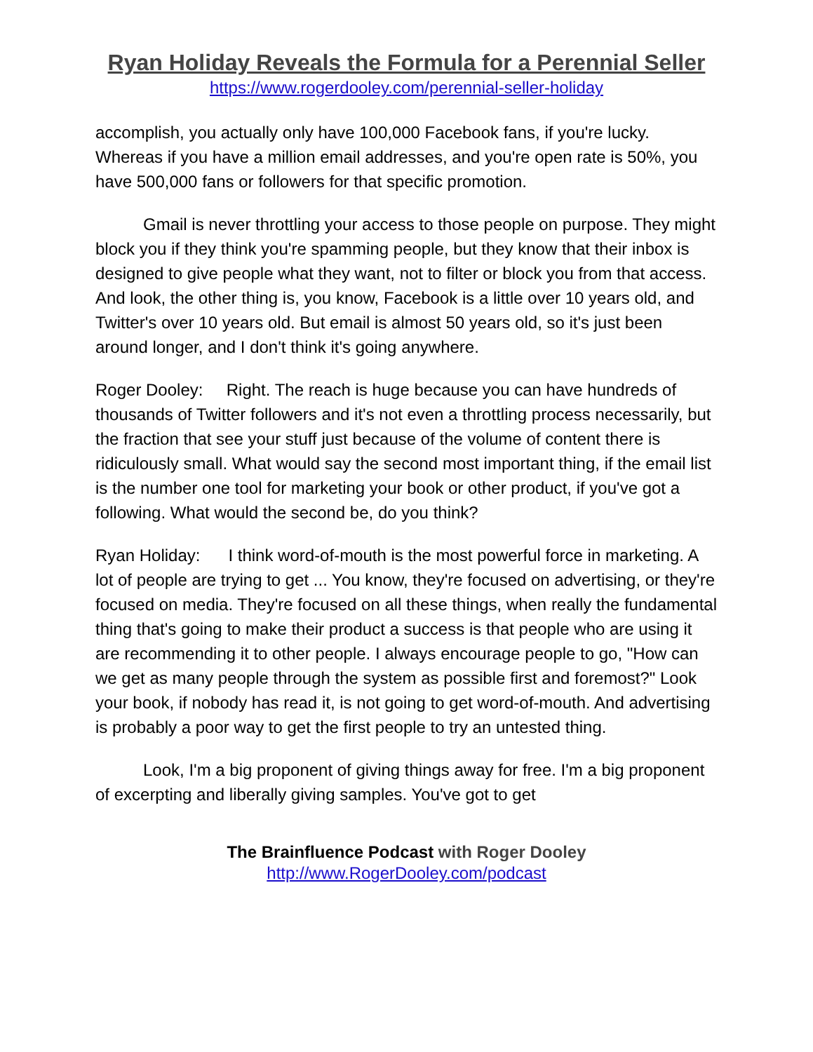Ryan Holiday Reveals the Formula for a Perennial Seller
https://www.rogerdooley.com/perennial-seller-holiday
accomplish, you actually only have 100,000 Facebook fans, if you're lucky. Whereas if you have a million email addresses, and you're open rate is 50%, you have 500,000 fans or followers for that specific promotion.
Gmail is never throttling your access to those people on purpose. They might block you if they think you're spamming people, but they know that their inbox is designed to give people what they want, not to filter or block you from that access. And look, the other thing is, you know, Facebook is a little over 10 years old, and Twitter's over 10 years old. But email is almost 50 years old, so it's just been around longer, and I don't think it's going anywhere.
Roger Dooley: Right. The reach is huge because you can have hundreds of thousands of Twitter followers and it's not even a throttling process necessarily, but the fraction that see your stuff just because of the volume of content there is ridiculously small. What would say the second most important thing, if the email list is the number one tool for marketing your book or other product, if you've got a following. What would the second be, do you think?
Ryan Holiday: I think word-of-mouth is the most powerful force in marketing. A lot of people are trying to get ... You know, they're focused on advertising, or they're focused on media. They're focused on all these things, when really the fundamental thing that's going to make their product a success is that people who are using it are recommending it to other people. I always encourage people to go, "How can we get as many people through the system as possible first and foremost?" Look your book, if nobody has read it, is not going to get word-of-mouth. And advertising is probably a poor way to get the first people to try an untested thing.
Look, I'm a big proponent of giving things away for free. I'm a big proponent of excerpting and liberally giving samples. You've got to get
The Brainfluence Podcast with Roger Dooley
http://www.RogerDooley.com/podcast